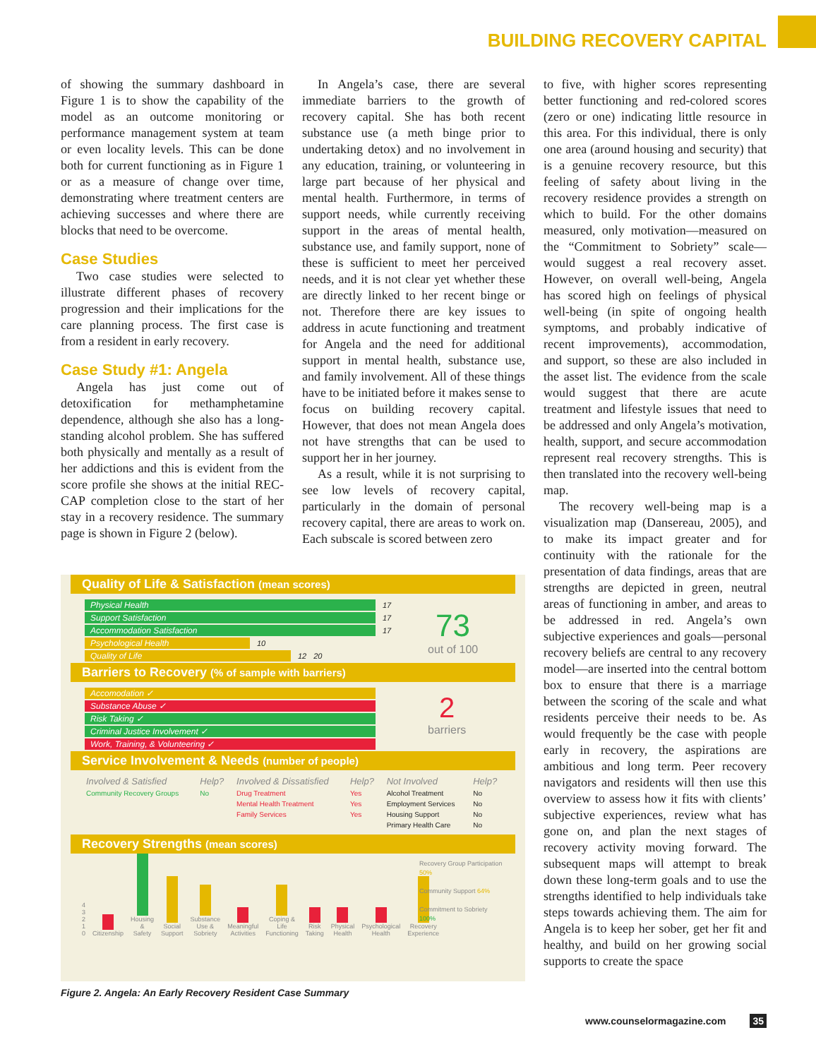BUILDING RECOVERY CAPITAL
of showing the summary dashboard in Figure 1 is to show the capability of the model as an outcome monitoring or performance management system at team or even locality levels. This can be done both for current functioning as in Figure 1 or as a measure of change over time, demonstrating where treatment centers are achieving successes and where there are blocks that need to be overcome.
Case Studies
Two case studies were selected to illustrate different phases of recovery progression and their implications for the care planning process. The first case is from a resident in early recovery.
Case Study #1: Angela
Angela has just come out of detoxification for methamphetamine dependence, although she also has a long-standing alcohol problem. She has suffered both physically and mentally as a result of her addictions and this is evident from the score profile she shows at the initial REC-CAP completion close to the start of her stay in a recovery residence. The summary page is shown in Figure 2 (below).
In Angela’s case, there are several immediate barriers to the growth of recovery capital. She has both recent substance use (a meth binge prior to undertaking detox) and no involvement in any education, training, or volunteering in large part because of her physical and mental health. Furthermore, in terms of support needs, while currently receiving support in the areas of mental health, substance use, and family support, none of these is sufficient to meet her perceived needs, and it is not clear yet whether these are directly linked to her recent binge or not. Therefore there are key issues to address in acute functioning and treatment for Angela and the need for additional support in mental health, substance use, and family involvement. All of these things have to be initiated before it makes sense to focus on building recovery capital. However, that does not mean Angela does not have strengths that can be used to support her in her journey.
As a result, while it is not surprising to see low levels of recovery capital, particularly in the domain of personal recovery capital, there are areas to work on. Each subscale is scored between zero
to five, with higher scores representing better functioning and red-colored scores (zero or one) indicating little resource in this area. For this individual, there is only one area (around housing and security) that is a genuine recovery resource, but this feeling of safety about living in the recovery residence provides a strength on which to build. For the other domains measured, only motivation—measured on the “Commitment to Sobriety” scale—would suggest a real recovery asset. However, on overall well-being, Angela has scored high on feelings of physical well-being (in spite of ongoing health symptoms, and probably indicative of recent improvements), accommodation, and support, so these are also included in the asset list. The evidence from the scale would suggest that there are acute treatment and lifestyle issues that need to be addressed and only Angela’s motivation, health, support, and secure accommodation represent real recovery strengths. This is then translated into the recovery well-being map.
The recovery well-being map is a visualization map (Dansereau, 2005), and to make its impact greater and for continuity with the rationale for the presentation of data findings, areas that are strengths are depicted in green, neutral areas of functioning in amber, and areas to be addressed in red. Angela’s own subjective experiences and goals—personal recovery beliefs are central to any recovery model—are inserted into the central bottom box to ensure that there is a marriage between the scoring of the scale and what residents perceive their needs to be. As would frequently be the case with people early in recovery, the aspirations are ambitious and long term. Peer recovery navigators and residents will then use this overview to assess how it fits with clients’ subjective experiences, review what has gone on, and plan the next stages of recovery activity moving forward. The subsequent maps will attempt to break down these long-term goals and to use the strengths identified to help individuals take steps towards achieving them. The aim for Angela is to keep her sober, get her fit and healthy, and build on her growing social supports to create the space
Quality of Life & Satisfaction (mean scores)
Physical Health 17
Support Satisfaction 17
Accommodation Satisfaction 17
Psychological Health 10
Quality of Life 12 20
73
out of 100
Barriers to Recovery (% of sample with barriers)
Accomodation ✓
Substance Abuse ✓
Risk Taking ✓
Criminal Justice Involvement ✓
Work, Training, & Volunteering ✓
2
barriers
Service Involvement & Needs (number of people)
| Involved & Satisfied | Help? | Involved & Dissatisfied | Help? | Not Involved | Help? |
| --- | --- | --- | --- | --- | --- |
| Community Recovery Groups | No | Drug Treatment | Yes | Alcohol Treatment | No |
| | | Mental Health Treatment | Yes | Employment Services | No |
| | | Family Services | Yes | Housing Support | No |
| | | | | Primary Health Care | No |
Recovery Strengths (mean scores)
4 3 2 1 0 Citizenship Housing & Safety Social Support Substance Use & Sobriety Meaningful Activities Coping & Life Functioning Risk Taking Physical Health Psychological Health Recovery Experience
Recovery Group Participation 50%
Community Support 64%
Commitment to Sobriety 100%
Figure 2. Angela: An Early Recovery Resident Case Summary
www.counselormagazine.com 35